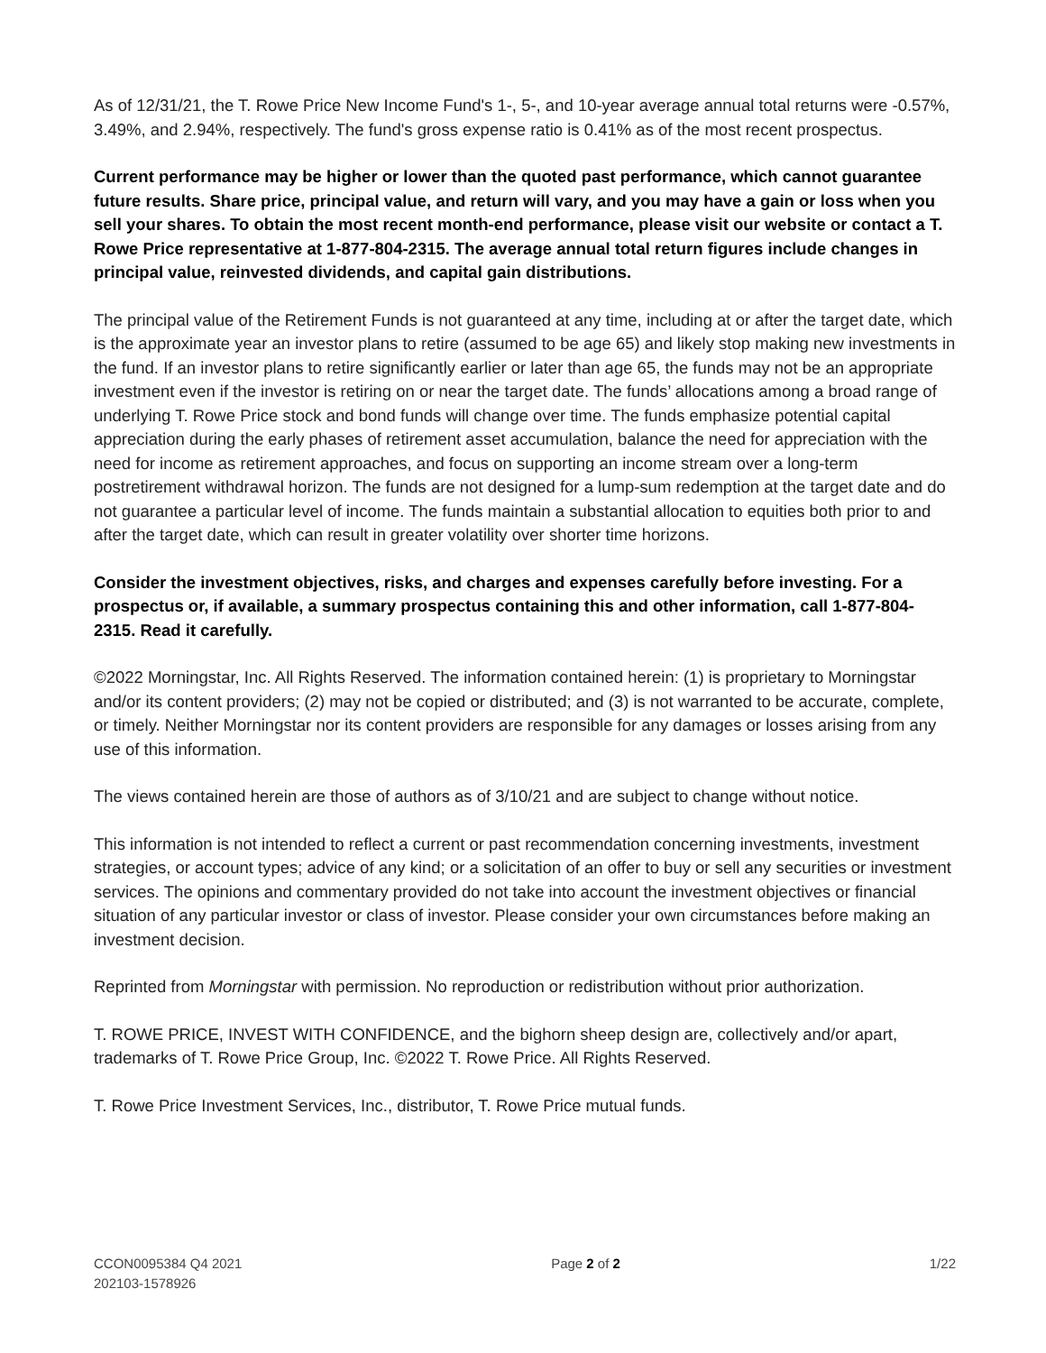As of 12/31/21, the T. Rowe Price New Income Fund's 1-, 5-, and 10-year average annual total returns were -0.57%, 3.49%, and 2.94%, respectively. The fund's gross expense ratio is 0.41% as of the most recent prospectus.
Current performance may be higher or lower than the quoted past performance, which cannot guarantee future results. Share price, principal value, and return will vary, and you may have a gain or loss when you sell your shares. To obtain the most recent month-end performance, please visit our website or contact a T. Rowe Price representative at 1-877-804-2315. The average annual total return figures include changes in principal value, reinvested dividends, and capital gain distributions.
The principal value of the Retirement Funds is not guaranteed at any time, including at or after the target date, which is the approximate year an investor plans to retire (assumed to be age 65) and likely stop making new investments in the fund. If an investor plans to retire significantly earlier or later than age 65, the funds may not be an appropriate investment even if the investor is retiring on or near the target date. The funds’ allocations among a broad range of underlying T. Rowe Price stock and bond funds will change over time. The funds emphasize potential capital appreciation during the early phases of retirement asset accumulation, balance the need for appreciation with the need for income as retirement approaches, and focus on supporting an income stream over a long-term postretirement withdrawal horizon. The funds are not designed for a lump-sum redemption at the target date and do not guarantee a particular level of income. The funds maintain a substantial allocation to equities both prior to and after the target date, which can result in greater volatility over shorter time horizons.
Consider the investment objectives, risks, and charges and expenses carefully before investing. For a prospectus or, if available, a summary prospectus containing this and other information, call 1-877-804-2315. Read it carefully.
©2022 Morningstar, Inc. All Rights Reserved. The information contained herein: (1) is proprietary to Morningstar and/or its content providers; (2) may not be copied or distributed; and (3) is not warranted to be accurate, complete, or timely. Neither Morningstar nor its content providers are responsible for any damages or losses arising from any use of this information.
The views contained herein are those of authors as of 3/10/21 and are subject to change without notice.
This information is not intended to reflect a current or past recommendation concerning investments, investment strategies, or account types; advice of any kind; or a solicitation of an offer to buy or sell any securities or investment services. The opinions and commentary provided do not take into account the investment objectives or financial situation of any particular investor or class of investor. Please consider your own circumstances before making an investment decision.
Reprinted from Morningstar with permission. No reproduction or redistribution without prior authorization.
T. ROWE PRICE, INVEST WITH CONFIDENCE, and the bighorn sheep design are, collectively and/or apart, trademarks of T. Rowe Price Group, Inc. ©2022 T. Rowe Price. All Rights Reserved.
T. Rowe Price Investment Services, Inc., distributor, T. Rowe Price mutual funds.
CCON0095384 Q4 2021
202103-1578926
Page 2 of 2 1/22